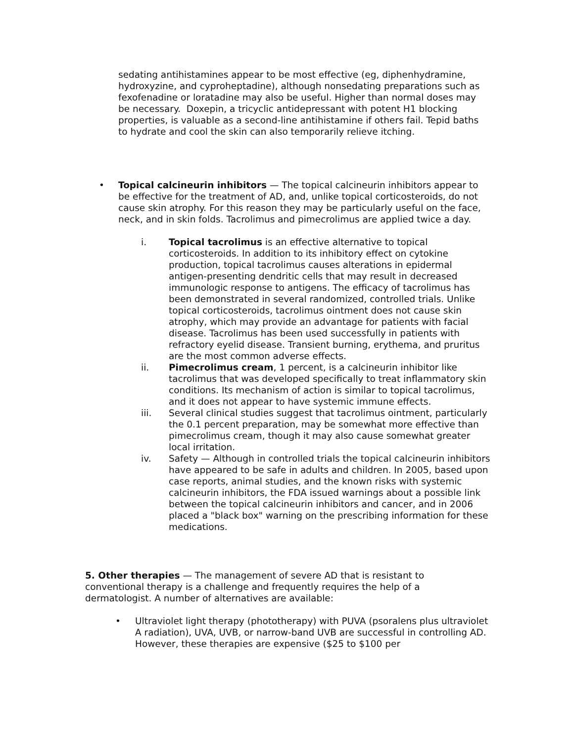sedating antihistamines appear to be most effective (eg, diphenhydramine, hydroxyzine, and cyproheptadine), although nonsedating preparations such as fexofenadine or loratadine may also be useful. Higher than normal doses may be necessary. Doxepin, a tricyclic antidepressant with potent H1 blocking properties, is valuable as a second-line antihistamine if others fail. Tepid baths to hydrate and cool the skin can also temporarily relieve itching.
• Topical calcineurin inhibitors — The topical calcineurin inhibitors appear to be effective for the treatment of AD, and, unlike topical corticosteroids, do not cause skin atrophy. For this reason they may be particularly useful on the face, neck, and in skin folds. Tacrolimus and pimecrolimus are applied twice a day.
i. Topical tacrolimus is an effective alternative to topical corticosteroids. In addition to its inhibitory effect on cytokine production, topical tacrolimus causes alterations in epidermal antigen-presenting dendritic cells that may result in decreased immunologic response to antigens. The efficacy of tacrolimus has been demonstrated in several randomized, controlled trials. Unlike topical corticosteroids, tacrolimus ointment does not cause skin atrophy, which may provide an advantage for patients with facial disease. Tacrolimus has been used successfully in patients with refractory eyelid disease. Transient burning, erythema, and pruritus are the most common adverse effects.
ii. Pimecrolimus cream, 1 percent, is a calcineurin inhibitor like tacrolimus that was developed specifically to treat inflammatory skin conditions. Its mechanism of action is similar to topical tacrolimus, and it does not appear to have systemic immune effects.
iii. Several clinical studies suggest that tacrolimus ointment, particularly the 0.1 percent preparation, may be somewhat more effective than pimecrolimus cream, though it may also cause somewhat greater local irritation.
iv. Safety — Although in controlled trials the topical calcineurin inhibitors have appeared to be safe in adults and children. In 2005, based upon case reports, animal studies, and the known risks with systemic calcineurin inhibitors, the FDA issued warnings about a possible link between the topical calcineurin inhibitors and cancer, and in 2006 placed a "black box" warning on the prescribing information for these medications.
5. Other therapies — The management of severe AD that is resistant to conventional therapy is a challenge and frequently requires the help of a dermatologist. A number of alternatives are available:
• Ultraviolet light therapy (phototherapy) with PUVA (psoralens plus ultraviolet A radiation), UVA, UVB, or narrow-band UVB are successful in controlling AD. However, these therapies are expensive ($25 to $100 per